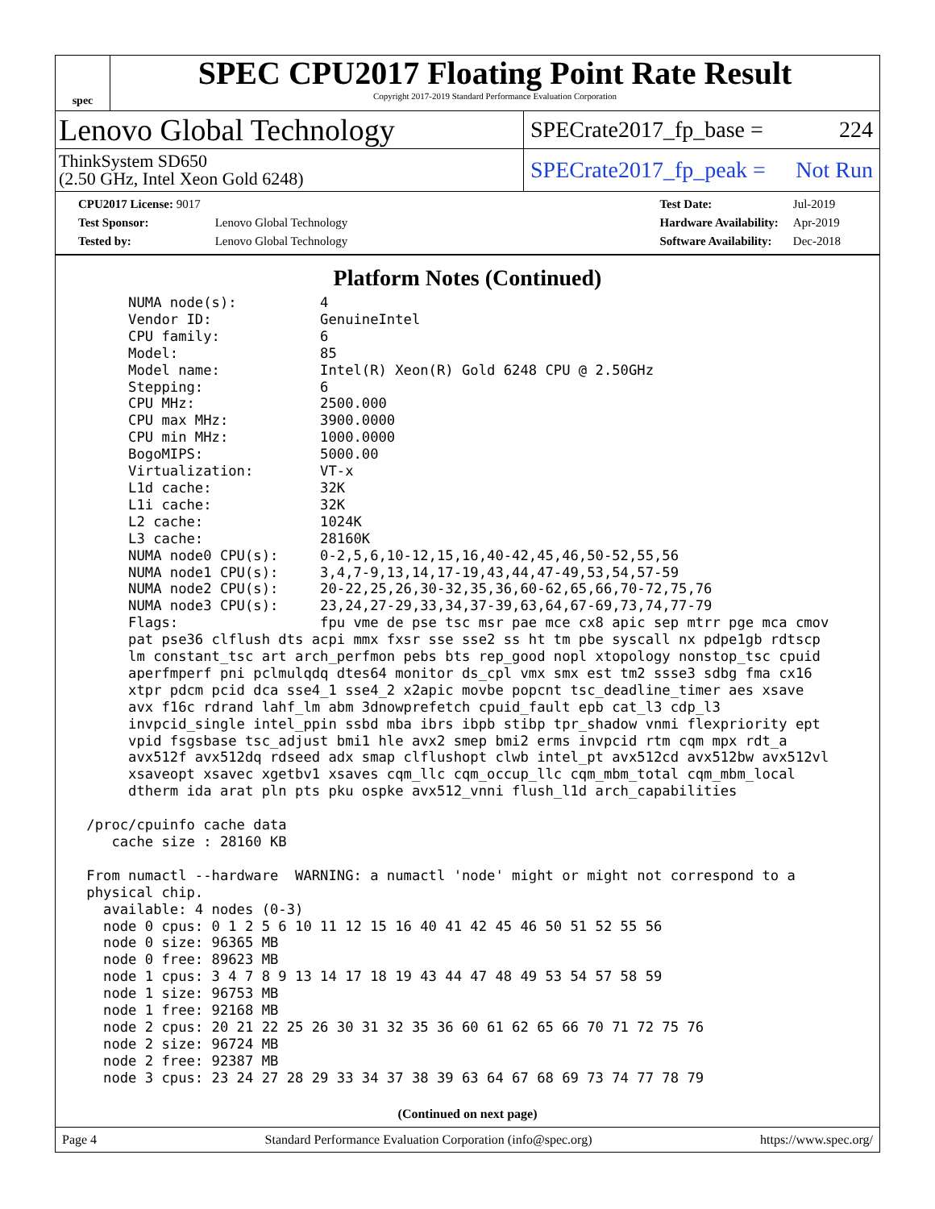spec
SPEC CPU2017 Floating Point Rate Result
Copyright 2017-2019 Standard Performance Evaluation Corporation
Lenovo Global Technology
SPECrate2017_fp_base = 224
ThinkSystem SD650
(2.50 GHz, Intel Xeon Gold 6248)
SPECrate2017_fp_peak = Not Run
| CPU2017 License: 9017 | |
| Test Sponsor: | Lenovo Global Technology |
| Tested by: | Lenovo Global Technology |
| Test Date: | Jul-2019 |
| Hardware Availability: | Apr-2019 |
| Software Availability: | Dec-2018 |
Platform Notes (Continued)
      NUMA node(s):          4
      Vendor ID:             GenuineIntel
      CPU family:            6
      Model:                 85
      Model name:            Intel(R) Xeon(R) Gold 6248 CPU @ 2.50GHz
      Stepping:              6
      CPU MHz:               2500.000
      CPU max MHz:           3900.0000
      CPU min MHz:           1000.0000
      BogoMIPS:              5000.00
      Virtualization:        VT-x
      L1d cache:             32K
      L1i cache:             32K
      L2 cache:              1024K
      L3 cache:              28160K
      NUMA node0 CPU(s):     0-2,5,6,10-12,15,16,40-42,45,46,50-52,55,56
      NUMA node1 CPU(s):     3,4,7-9,13,14,17-19,43,44,47-49,53,54,57-59
      NUMA node2 CPU(s):     20-22,25,26,30-32,35,36,60-62,65,66,70-72,75,76
      NUMA node3 CPU(s):     23,24,27-29,33,34,37-39,63,64,67-69,73,74,77-79
      Flags:                 fpu vme de pse tsc msr pae mce cx8 apic sep mtrr pge mca cmov
      pat pse36 clflush dts acpi mmx fxsr sse sse2 ss ht tm pbe syscall nx pdpe1gb rdtscp
      lm constant_tsc art arch_perfmon pebs bts rep_good nopl xtopology nonstop_tsc cpuid
      aperfmperf pni pclmulqdq dtes64 monitor ds_cpl vmx smx est tm2 ssse3 sdbg fma cx16
      xtpr pdcm pcid dca sse4_1 sse4_2 x2apic movbe popcnt tsc_deadline_timer aes xsave
      avx f16c rdrand lahf_lm abm 3dnowprefetch cpuid_fault epb cat_l3 cdp_l3
      invpcid_single intel_ppin ssbd mba ibrs ibpb stibp tpr_shadow vnmi flexpriority ept
      vpid fsgsbase tsc_adjust bmi1 hle avx2 smep bmi2 erms invpcid rtm cqm mpx rdt_a
      avx512f avx512dq rdseed adx smap clflushopt clwb intel_pt avx512cd avx512bw avx512vl
      xsaveopt xsavec xgetbv1 xsaves cqm_llc cqm_occup_llc cqm_mbm_total cqm_mbm_local
      dtherm ida arat pln pts pku ospke avx512_vnni flush_l1d arch_capabilities

 /proc/cpuinfo cache data
    cache size : 28160 KB

 From numactl --hardware  WARNING: a numactl 'node' might or might not correspond to a
 physical chip.
   available: 4 nodes (0-3)
   node 0 cpus: 0 1 2 5 6 10 11 12 15 16 40 41 42 45 46 50 51 52 55 56
   node 0 size: 96365 MB
   node 0 free: 89623 MB
   node 1 cpus: 3 4 7 8 9 13 14 17 18 19 43 44 47 48 49 53 54 57 58 59
   node 1 size: 96753 MB
   node 1 free: 92168 MB
   node 2 cpus: 20 21 22 25 26 30 31 32 35 36 60 61 62 65 66 70 71 72 75 76
   node 2 size: 96724 MB
   node 2 free: 92387 MB
   node 3 cpus: 23 24 27 28 29 33 34 37 38 39 63 64 67 68 69 73 74 77 78 79
(Continued on next page)
Page 4 Standard Performance Evaluation Corporation (info@spec.org) https://www.spec.org/